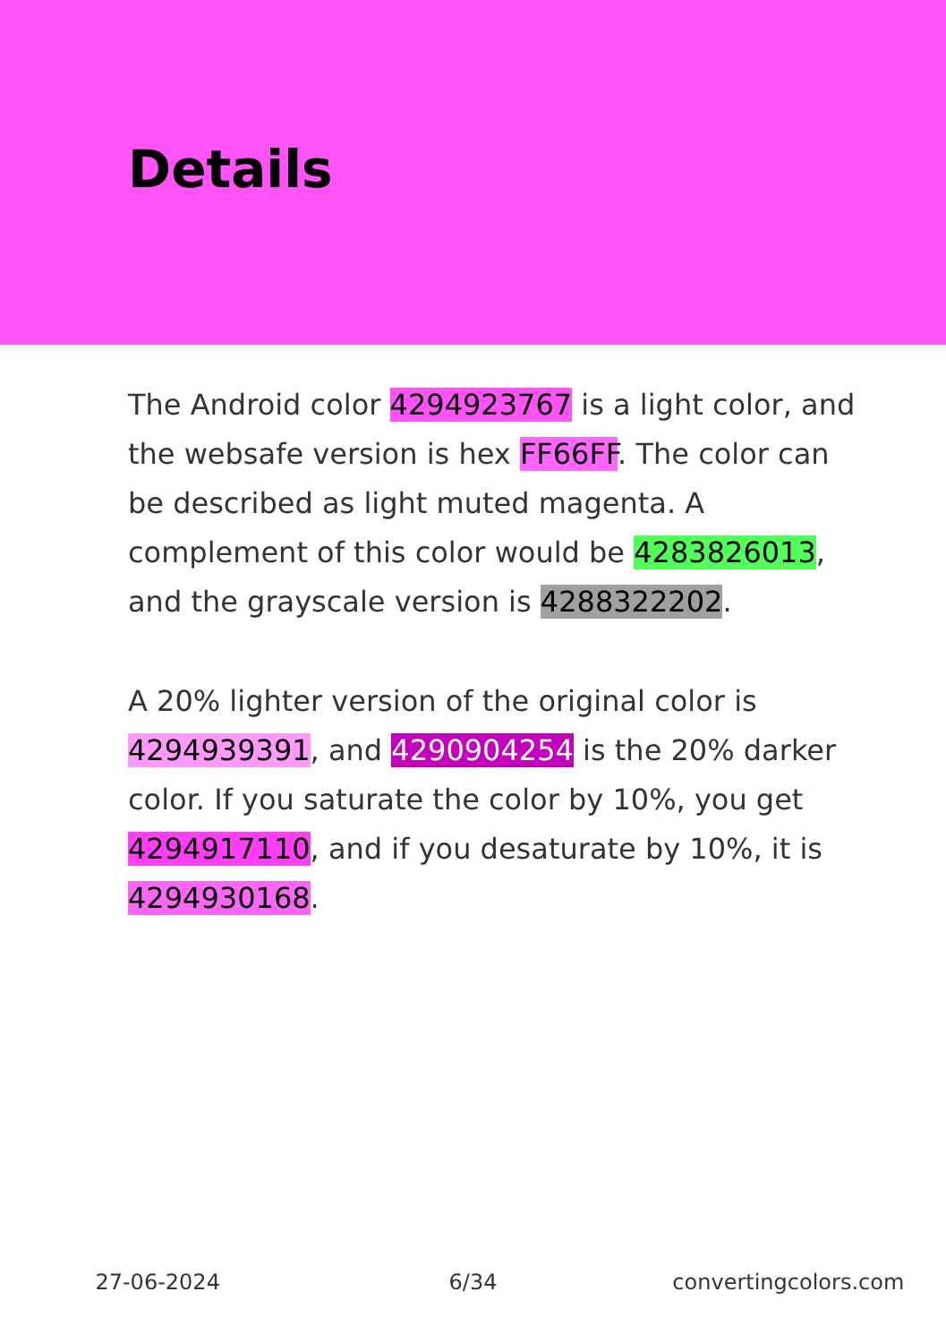Details
The Android color 4294923767 is a light color, and the websafe version is hex FF66FF. The color can be described as light muted magenta. A complement of this color would be 4283826013, and the grayscale version is 4288322202.
A 20% lighter version of the original color is 4294939391, and 4290904254 is the 20% darker color. If you saturate the color by 10%, you get 4294917110, and if you desaturate by 10%, it is 4294930168.
27-06-2024 6/34 convertingcolors.com